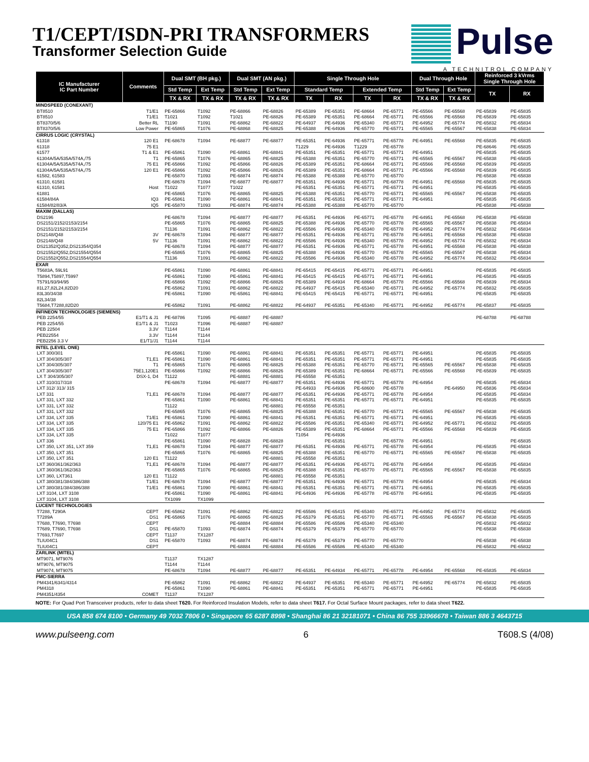T1/CEPT/ISDN-PRI TRANSFORMERS
Transformer Selection Guide
Pulse
A TECHNITROL COMPANY
| IC Manufacturer IC Part Number | Comments | Dual SMT (BH pkg.) | | Dual SMT (AN pkg.) | | Single Through Hole | | | | Dual Through Hole | | Reinforced 3 kVrms Single Through Hole | |
| --- | --- | --- | --- | --- | --- | --- | --- | --- | --- | --- | --- | --- | --- |
| | | Std Temp | Ext Temp | Std Temp | Ext Temp | Standard Temp | | Extended Temp | | Std Temp | Ext Temp | TX | RX |
| | | TX & RX | TX & RX | TX & RX | TX & RX | TX | RX | TX | RX | TX & RX | TX & RX | | |
| MINDSPEED (CONEXANT) | | | | | | | | | | | | | |
| BT8510 | T1/E1 | PE-65866 | T1092 | PE-68866 | PE-68826 | PE-65389 | PE-65351 | PE-68664 | PE-65771 | PE-65566 | PE-65568 | PE-65839 | PE-65835 |
| BT8510 | T1/E1 | T1021 | T1092 | T1021 | PE-68826 | PE-65389 | PE-65351 | PE-68664 | PE-65771 | PE-65566 | PE-65568 | PE-65839 | PE-65835 |
| BT8370/5/6 | Better RL | T1190 | T1091 | PE-68862 | PE-68822 | PE-64937 | PE-64936 | PE-65340 | PE-65771 | PE-64952 | PE-65774 | PE-65832 | PE-65834 |
| BT8370/5/6 | Low Power | PE-65865 | T1076 | PE-68868 | PE-68825 | PE-65388 | PE-64936 | PE-65770 | PE-65771 | PE-65565 | PE-65567 | PE-65838 | PE-65834 |
| CIRRUS LOGIC (CRYSTAL) | | | | | | | | | | | | | |
| 61318 | 120 E1 | PE-68678 | T1094 | PE-68877 | PE-68877 | PE-65351 | PE-64936 | PE-65771 | PE-65778 | PE-64951 | PE-65568 | PE-65835 | PE-65835 |
| 61318 | 75 E1 | | | | | T1229 | PE-64936 | T1229 | PE-65778 | | | PE-68646 | PE-65835 |
| 61577 | T1 & E1 | PE-65861 | T1090 | PE-68861 | PE-68841 | PE-65351 | PE-65351 | PE-65771 | PE-65771 | PE-64951 | | PE-65835 | PE-65835 |
| 61304A/5A/535A/574A,/75 | T1 | PE-65865 | T1076 | PE-68865 | PE-68825 | PE-65388 | PE-65351 | PE-65770 | PE-65771 | PE-65565 | PE-65567 | PE-65838 | PE-65835 |
| 61304A/5A/535A/574A,/75 | 75 E1 | PE-65866 | T1092 | PE-65866 | PE-68826 | PE-65389 | PE-65351 | PE-68664 | PE-65771 | PE-65566 | PE-65568 | PE-65839 | PE-65835 |
| 61304A/5A/535A/574A,/75 | 120 E1 | PE-65866 | T1092 | PE-65866 | PE-68826 | PE-65389 | PE-65351 | PE-68664 | PE-65771 | PE-65566 | PE-65568 | PE-65839 | PE-65835 |
| 61582, 61583 | | PE-65870 | T1093 | PE-68874 | PE-68874 | PE-65388 | PE-65388 | PE-65770 | PE-65770 | | | PE-65838 | PE-65838 |
| 61310, 61581 | | PE-68678 | T1094 | PE-68877 | PE-68877 | PE-65351 | PE-64936 | PE-65771 | PE-68778 | PE-64951 | PE-65568 | PE-65835 | PE-65835 |
| 61310, 61581 | Host | T1022 | T1077 | T1022 | | PE-65351 | PE-65351 | PE-65771 | PE-65771 | PE-64951 | | PE-65835 | PE-65835 |
| 61881 | | PE-65865 | T1076 | PE-68865 | PE-68825 | PE-65388 | PE-65351 | PE-65770 | PE-65771 | PE-65565 | PE-65567 | PE-65838 | PE-65835 |
| 61584/84A | IQ3 | PE-65861 | T1090 | PE-68861 | PE-68841 | PE-65351 | PE-65351 | PE-65771 | PE-65771 | PE-64951 | | PE-65835 | PE-65835 |
| 61584/82/83/A | IQ5 | PE-65870 | T1093 | PE-68874 | PE-68874 | PE-65388 | PE-65388 | PE-65770 | PE-65770 | | | PE-65838 | PE-65838 |
| MAXIM (DALLAS) | | | | | | | | | | | | | |
| DS2196 | | PE-68678 | T1094 | PE-68877 | PE-68877 | PE-65351 | PE-64936 | PE-65771 | PE-65778 | PE-64951 | PE-65568 | PE-65838 | PE-65838 |
| DS2151/2152/2153/2154 | | PE-65865 | T1076 | PE-68865 | PE-68825 | PE-65388 | PE-64936 | PE-65770 | PE-65778 | PE-65565 | PE-65567 | PE-65838 | PE-65834 |
| DS2151/2152/2153/2154 | | T1136 | T1091 | PE-68862 | PE-68822 | PE-65586 | PE-64936 | PE-65340 | PE-65778 | PE-64952 | PE-65774 | PE-65832 | PE-65834 |
| DS2148/Q48 | 3V | PE-68678 | T1094 | PE-68877 | PE-68877 | PE-65351 | PE-64936 | PE-65771 | PE-65778 | PE-64951 | PE-65568 | PE-65838 | PE-65838 |
| DS2148/Q48 | 5V | T1136 | T1091 | PE-68862 | PE-68822 | PE-65586 | PE-64936 | PE-65340 | PE-65778 | PE-64952 | PE-65774 | PE-65832 | PE-65834 |
| DS21352/Q352,DS21354/Q354 | | PE-68678 | T1094 | PE-68877 | PE-68877 | PE-65351 | PE-64936 | PE-65771 | PE-65778 | PE-64951 | PE-65568 | PE-65838 | PE-65838 |
| DS21552/Q552,DS21554/Q554 | | PE-65865 | T1076 | PE-68865 | PE-68825 | PE-65388 | PE-64936 | PE-65770 | PE-65778 | PE-65565 | PE-65567 | PE-65838 | PE-65834 |
| DS21552/Q552,DS21554/Q554 | | T1136 | T1091 | PE-68862 | PE-68822 | PE-65586 | PE-64936 | PE-65340 | PE-65778 | PE-64952 | PE-65774 | PE-65832 | PE-65834 |
| EXAR | | | | | | | | | | | | | |
| T5683A, 59L91 | | PE-65861 | T1090 | PE-68861 | PE-68841 | PE-65415 | PE-65415 | PE-65771 | PE-65771 | PE-64951 | | PE-65835 | PE-65835 |
| T5894,T5897,T5997 | | PE-65861 | T1090 | PE-65861 | PE-68841 | PE-65415 | PE-65415 | PE-65771 | PE-65771 | PE-64951 | | PE-65835 | PE-65835 |
| T5791/93/94/95 | | PE-65866 | T1092 | PE-68866 | PE-68826 | PE-65389 | PE-64934 | PE-68664 | PE-65778 | PE-65566 | PE-65568 | PE-65839 | PE-65834 |
| 81L27,82L24,82D20 | | PE-65862 | T1091 | PE-68862 | PE-68822 | PE-64937 | PE-65415 | PE-65340 | PE-65771 | PE-64952 | PE-65774 | PE-65832 | PE-65835 |
| 83L30/34/38 | | PE-65861 | T1090 | PE-65861 | PE-68841 | PE-65415 | PE-65415 | PE-65771 | PE-65771 | PE-64951 | | PE-65835 | PE-65835 |
| 82L34/38 | | | | | | | | | | | | | |
| T5684,T7288,82D20 | | PE-65862 | T1091 | PE-68862 | PE-68822 | PE-64937 | PE-65351 | PE-65340 | PE-65771 | PE-64952 | PE-65774 | PE-65837 | PE-65835 |
| INFINEON TECHNOLOGIES (SIEMENS) | | | | | | | | | | | | | |
| PEB 2254/55 | E1/T1 & J1 | PE-68786 | T1095 | PE-68887 | PE-68887 | | | | | | | PE-68788 | PE-68788 |
| PEB 2254/55 | E1/T1 & J1 | T1023 | T1096 | PE-68887 | PE-68887 | | | | | | | | |
| PEB 22504 | 3.3V | T1144 | T1144 | | | | | | | | | | |
| PEB22554 | 3.3V | T1144 | T1144 | | | | | | | | | | |
| PEB2256 3.3 V | E1/T1/J1 | T1144 | T1144 | | | | | | | | | | |
| INTEL (LEVEL ONE) | | | | | | | | | | | | | |
| LXT 300/301 | | PE-65861 | T1090 | PE-68861 | PE-68841 | PE-65351 | PE-65351 | PE-65771 | PE-65771 | PE-64951 | | PE-65835 | PE-65835 |
| LXT 304/305/307 | T1,E1 | PE-65861 | T1090 | PE-68861 | PE-68841 | PE-65351 | PE-65351 | PE-65771 | PE-65771 | PE-64951 | | PE-65835 | PE-65835 |
| LXT 304/305/307 | T1 | PE-65865 | T1076 | PE-68865 | PE-68825 | PE-65388 | PE-65351 | PE-65770 | PE-65771 | PE-65565 | PE-65567 | PE-65838 | PE-65835 |
| LXT 304/305/307 | 75E1,120E1 | PE-65866 | T1092 | PE-68866 | PE-68826 | PE-65389 | PE-65351 | PE-68664 | PE-65771 | PE-65566 | PE-65568 | PE-65839 | PE-65835 |
| LX T 304/305/307 | DSX-1, D4 | T1122 | | PE-68881 | PE-68881 | PE-65558 | PE-65351 | | | | | | |
| LXT 310/317/318 | | PE-68678 | T1094 | PE-68877 | PE-68877 | PE-65351 | PE-64936 | PE-65771 | PE-65778 | PE-64954 | | PE-65835 | PE-65834 |
| LXT 312/ 313/ 315 | | | | | | PE-64933 | PE-64936 | PE-68600 | PE-65778 | | PE-64950 | PE-65836 | PE-65834 |
| LXT 331 | T1,E1 | PE-68678 | T1094 | PE-68877 | PE-68877 | PE-65351 | PE-64936 | PE-65771 | PE-65778 | PE-64954 | | PE-65835 | PE-65834 |
| LXT 331, LXT 332 | | PE-65861 | T1090 | PE-68861 | PE-68841 | PE-65351 | PE-65351 | PE-65771 | PE-65771 | PE-64951 | | PE-65835 | PE-65835 |
| LXT 331, LXT 332 | | T1122 | | | PE-68881 | PE-65558 | PE-65351 | | | | | | |
| LXT 331, LXT 332 | | PE-65865 | T1076 | PE-68865 | PE-68825 | PE-65388 | PE-65351 | PE-65770 | PE-65771 | PE-65565 | PE-65567 | PE-65838 | PE-65835 |
| LXT 334, LXT 335 | T1/E1 | PE-65861 | T1090 | PE-68861 | PE-68841 | PE-65351 | PE-65351 | PE-65771 | PE-65771 | PE-64951 | | PE-65835 | PE-65835 |
| LXT 334, LXT 335 | 120/75 E1 | PE-65862 | T1091 | PE-68862 | PE-68822 | PE-65586 | PE-65351 | PE-65340 | PE-65771 | PE-64952 | PE-65771 | PE-65832 | PE-65835 |
| LXT 334, LXT 335 | 75 E1 | PE-65866 | T1092 | PE-68866 | PE-68826 | PE-65389 | PE-65351 | PE-68664 | PE-65771 | PE-65566 | PE-65568 | PE-65839 | PE-65835 |
| LXT 334, LXT 335 | | T1022 | T1077 | | | T1054 | PE-64936 | | | | | | |
| LXT 336 | | PE-65861 | T1090 | PE-68828 | PE-68828 | | PE-65351 | | PE-65778 | PE-64951 | | | PE-65835 |
| LXT 350, LXT 351, LXT 359 | T1,E1 | PE-68678 | T1094 | PE-68877 | PE-68877 | PE-65351 | PE-64936 | PE-65771 | PE-65778 | PE-64954 | | PE-65835 | PE-65834 |
| LXT 350, LXT 351 | | PE-65865 | T1076 | PE-68865 | PE-68825 | PE-65388 | PE-65351 | PE-65770 | PE-65771 | PE-65565 | PE-65567 | PE-65838 | PE-65835 |
| LXT 350, LXT 351 | 120 E1 | T1122 | | | PE-68881 | PE-65558 | PE-65351 | | | | | | |
| LXT 360/361/362/363 | T1,E1 | PE-68678 | T1094 | PE-68877 | PE-68877 | PE-65351 | PE-64936 | PE-65771 | PE-65778 | PE-64954 | | PE-65835 | PE-65834 |
| LXT 360/361/362/363 | | PE-65865 | T1076 | PE-68865 | PE-68825 | PE-65388 | PE-65351 | PE-65770 | PE-65771 | PE-65565 | PE-65567 | PE-65838 | PE-65835 |
| LXT 360, LXT361 | 120 E1 | T1122 | | | PE-68881 | PE-65558 | PE-65351 | | | | | | |
| LXT 380/381/384/386/388 | T1/E1 | PE-68678 | T1094 | PE-68877 | PE-68877 | PE-65351 | PE-64936 | PE-65771 | PE-65778 | PE-64954 | | PE-65835 | PE-65834 |
| LXT 380/381/384/386/388 | T1/E1 | PE-65861 | T1090 | PE-68861 | PE-68841 | PE-65351 | PE-65351 | PE-65771 | PE-65771 | PE-64951 | | PE-65835 | PE-65835 |
| LXT 3104, LXT 3108 | | PE-65861 | T1090 | PE-68861 | PE-68841 | PE-64936 | PE-64936 | PE-65778 | PE-65778 | PE-64951 | | PE-65835 | PE-65835 |
| LXT 3104, LXT 3108 | | TX1099 | TX1099 | | | | | | | | | | |
| LUCENT TECHNOLOGIES | | | | | | | | | | | | | |
| T7288, T290A | CEPT | PE-65862 | T1091 | PE-68862 | PE-68822 | PE-65586 | PE-65415 | PE-65340 | PE-65771 | PE-64952 | PE-65774 | PE-65832 | PE-65835 |
| T7289A | DS1 | PE-65865 | T1076 | PE-68865 | PE-68825 | PE-65379 | PE-65351 | PE-65770 | PE-65771 | PE-65565 | PE-65567 | PE-65838 | PE-65835 |
| T7688, T7690, T7698 | CEPT | | | PE-68884 | PE-68884 | PE-65586 | PE-65586 | PE-65340 | PE-65340 | | | PE-65832 | PE-65832 |
| T7689, T7690, T7698 | DS1 | PE-65870 | T1093 | PE-68874 | PE-68874 | PE-65379 | PE-65379 | PE-65770 | PE-65770 | | | PE-65838 | PE-65838 |
| T7693,T7697 | CEPT | T1137 | TX1287 | | | | | | | | | | |
| TLIU04C1 | DS1 | PE-65870 | T1093 | PE-68874 | PE-68874 | PE-65379 | PE-65379 | PE-65770 | PE-65770 | | | PE-65838 | PE-65838 |
| TLIU04C1 | CEPT | | | PE-68884 | PE-68884 | PE-65586 | PE-65586 | PE-65340 | PE-65340 | | | PE-65832 | PE-65832 |
| ZARLINK (MITEL) | | | | | | | | | | | | | |
| MT9071, MT9076 | | T1137 | TX1287 | | | | | | | | | | |
| MT9076, MT9075 | | T1144 | T1144 | | | | | | | | | | |
| MT9074, MT9075 | | PE-68678 | T1094 | PE-68877 | PE-68877 | PE-65351 | PE-64934 | PE-65771 | PE-65778 | PE-64954 | PE-65568 | PE-65835 | PE-65834 |
| PMC-SIERRA | | | | | | | | | | | | | |
| PM4341/6341/4314 | | PE-65862 | T1091 | PE-68862 | PE-68822 | PE-64937 | PE-65351 | PE-65340 | PE-65771 | PE-64952 | PE-65774 | PE-65832 | PE-65835 |
| PM4318 | | PE-65861 | T1090 | PE-68861 | PE-68841 | PE-65351 | PE-65351 | PE-65771 | PE-65771 | PE-64951 | | PE-65835 | PE-65835 |
| PM4351/4354 | COMET | T1137 | TX1287 | | | | | | | | | | |
NOTE: For Quad Port Transceiver products, refer to data sheet T620. For Reinforced Insulation Models, refer to data sheet T617. For Octal Surface Mount packages, refer to data sheet T622.
USA 858 674 8100 • Germany 49 7032 7806 0 • Singapore 65 6287 8998 • Shanghai 86 21 32181071 • China 86 755 33966678 • Taiwan 886 3 4643715
www.pulseeng.com 6 T608.S (4/08)